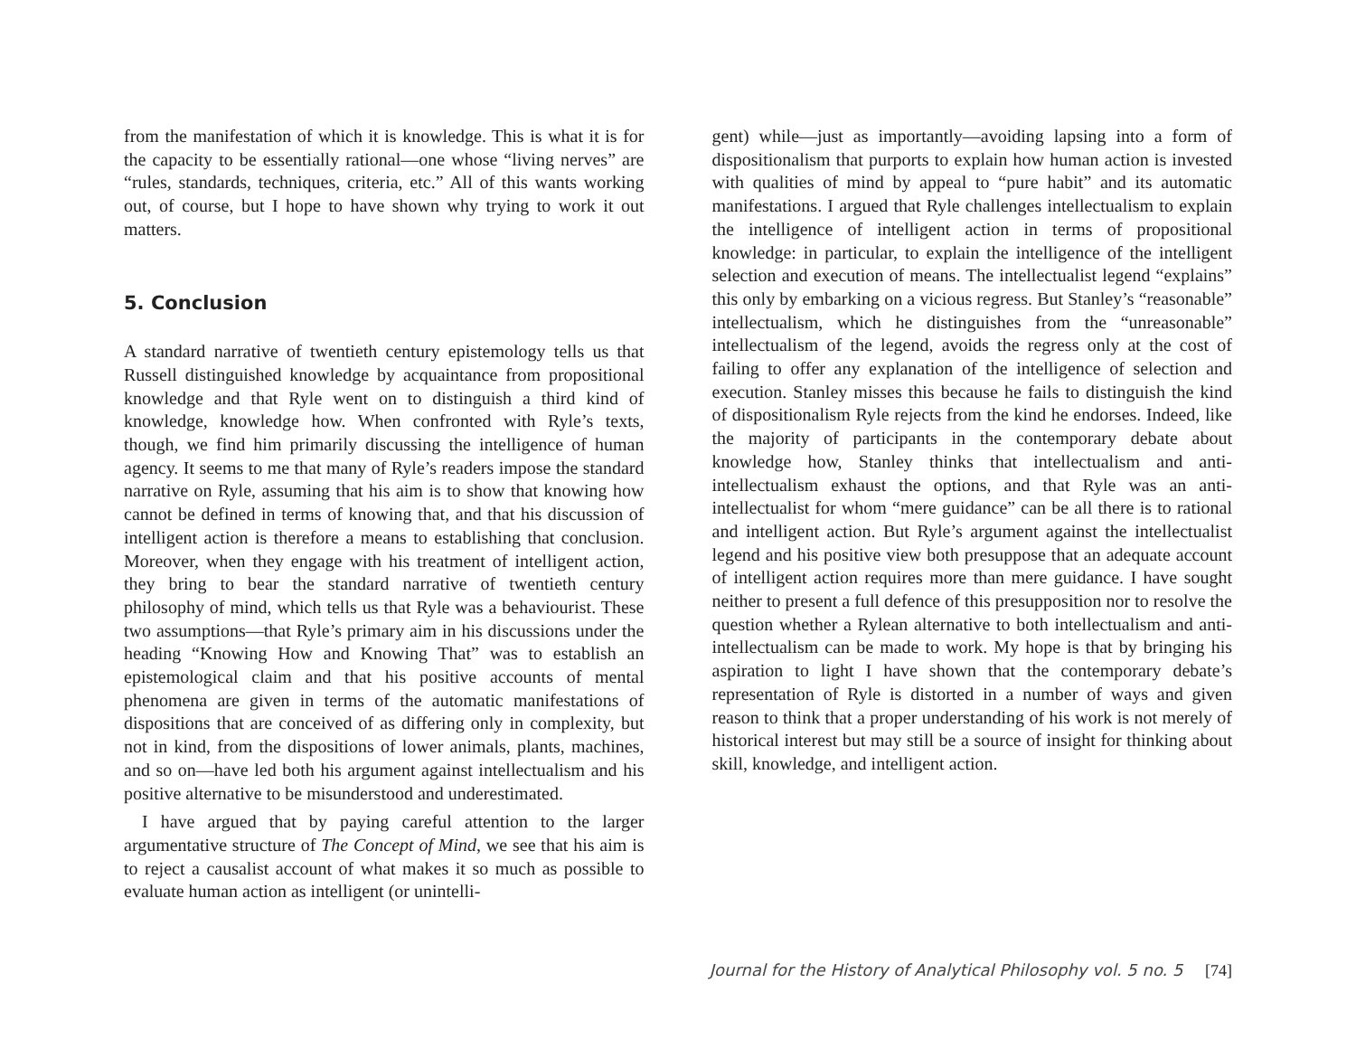from the manifestation of which it is knowledge. This is what it is for the capacity to be essentially rational—one whose “living nerves” are “rules, standards, techniques, criteria, etc.” All of this wants working out, of course, but I hope to have shown why trying to work it out matters.
5. Conclusion
A standard narrative of twentieth century epistemology tells us that Russell distinguished knowledge by acquaintance from propositional knowledge and that Ryle went on to distinguish a third kind of knowledge, knowledge how. When confronted with Ryle’s texts, though, we find him primarily discussing the intelligence of human agency. It seems to me that many of Ryle’s readers impose the standard narrative on Ryle, assuming that his aim is to show that knowing how cannot be defined in terms of knowing that, and that his discussion of intelligent action is therefore a means to establishing that conclusion. Moreover, when they engage with his treatment of intelligent action, they bring to bear the standard narrative of twentieth century philosophy of mind, which tells us that Ryle was a behaviourist. These two assumptions—that Ryle’s primary aim in his discussions under the heading “Knowing How and Knowing That” was to establish an epistemological claim and that his positive accounts of mental phenomena are given in terms of the automatic manifestations of dispositions that are conceived of as differing only in complexity, but not in kind, from the dispositions of lower animals, plants, machines, and so on—have led both his argument against intellectualism and his positive alternative to be misunderstood and underestimated.
I have argued that by paying careful attention to the larger argumentative structure of The Concept of Mind, we see that his aim is to reject a causalist account of what makes it so much as possible to evaluate human action as intelligent (or unintelli-
gent) while—just as importantly—avoiding lapsing into a form of dispositionalism that purports to explain how human action is invested with qualities of mind by appeal to “pure habit” and its automatic manifestations. I argued that Ryle challenges intellectualism to explain the intelligence of intelligent action in terms of propositional knowledge: in particular, to explain the intelligence of the intelligent selection and execution of means. The intellectualist legend “explains” this only by embarking on a vicious regress. But Stanley’s “reasonable” intellectualism, which he distinguishes from the “unreasonable” intellectualism of the legend, avoids the regress only at the cost of failing to offer any explanation of the intelligence of selection and execution. Stanley misses this because he fails to distinguish the kind of dispositionalism Ryle rejects from the kind he endorses. Indeed, like the majority of participants in the contemporary debate about knowledge how, Stanley thinks that intellectualism and anti-intellectualism exhaust the options, and that Ryle was an anti-intellectualist for whom “mere guidance” can be all there is to rational and intelligent action. But Ryle’s argument against the intellectualist legend and his positive view both presuppose that an adequate account of intelligent action requires more than mere guidance. I have sought neither to present a full defence of this presupposition nor to resolve the question whether a Rylean alternative to both intellectualism and anti-intellectualism can be made to work. My hope is that by bringing his aspiration to light I have shown that the contemporary debate’s representation of Ryle is distorted in a number of ways and given reason to think that a proper understanding of his work is not merely of historical interest but may still be a source of insight for thinking about skill, knowledge, and intelligent action.
Journal for the History of Analytical Philosophy vol. 5 no. 5 [74]